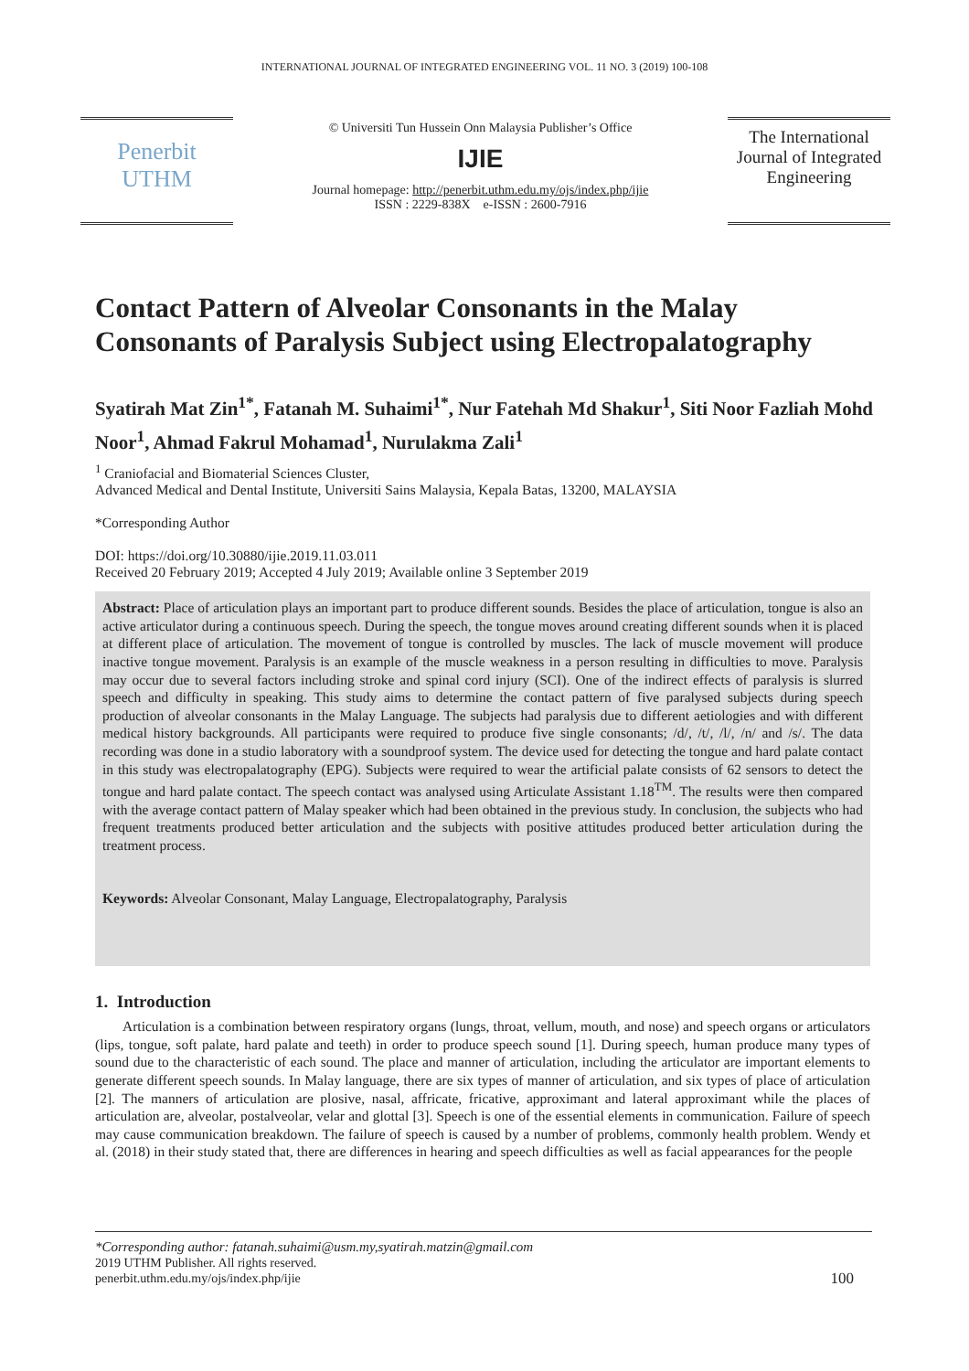INTERNATIONAL JOURNAL OF INTEGRATED ENGINEERING VOL. 11 NO. 3 (2019) 100-108
Penerbit
UTHM
© Universiti Tun Hussein Onn Malaysia Publisher’s Office
IJIE
Journal homepage: http://penerbit.uthm.edu.my/ojs/index.php/ijie
ISSN : 2229-838X e-ISSN : 2600-7916
The International Journal of Integrated Engineering
Contact Pattern of Alveolar Consonants in the Malay Consonants of Paralysis Subject using Electropalatography
Syatirah Mat Zin<sup>1*</sup>, Fatanah M. Suhaimi<sup>1*</sup>, Nur Fatehah Md Shakur<sup>1</sup>, Siti Noor Fazliah Mohd Noor<sup>1</sup>, Ahmad Fakrul Mohamad<sup>1</sup>, Nurulakma Zali<sup>1</sup>
<sup>1</sup> Craniofacial and Biomaterial Sciences Cluster,
Advanced Medical and Dental Institute, Universiti Sains Malaysia, Kepala Batas, 13200, MALAYSIA
*Corresponding Author
DOI: https://doi.org/10.30880/ijie.2019.11.03.011
Received 20 February 2019; Accepted 4 July 2019; Available online 3 September 2019
Abstract: Place of articulation plays an important part to produce different sounds. Besides the place of articulation, tongue is also an active articulator during a continuous speech. During the speech, the tongue moves around creating different sounds when it is placed at different place of articulation. The movement of tongue is controlled by muscles. The lack of muscle movement will produce inactive tongue movement. Paralysis is an example of the muscle weakness in a person resulting in difficulties to move. Paralysis may occur due to several factors including stroke and spinal cord injury (SCI). One of the indirect effects of paralysis is slurred speech and difficulty in speaking. This study aims to determine the contact pattern of five paralysed subjects during speech production of alveolar consonants in the Malay Language. The subjects had paralysis due to different aetiologies and with different medical history backgrounds. All participants were required to produce five single consonants; /d/, /t/, /l/, /n/ and /s/. The data recording was done in a studio laboratory with a soundproof system. The device used for detecting the tongue and hard palate contact in this study was electropalatography (EPG). Subjects were required to wear the artificial palate consists of 62 sensors to detect the tongue and hard palate contact. The speech contact was analysed using Articulate Assistant 1.18<sup>TM</sup>. The results were then compared with the average contact pattern of Malay speaker which had been obtained in the previous study. In conclusion, the subjects who had frequent treatments produced better articulation and the subjects with positive attitudes produced better articulation during the treatment process.
Keywords: Alveolar Consonant, Malay Language, Electropalatography, Paralysis
1. Introduction
Articulation is a combination between respiratory organs (lungs, throat, vellum, mouth, and nose) and speech organs or articulators (lips, tongue, soft palate, hard palate and teeth) in order to produce speech sound [1]. During speech, human produce many types of sound due to the characteristic of each sound. The place and manner of articulation, including the articulator are important elements to generate different speech sounds. In Malay language, there are six types of manner of articulation, and six types of place of articulation [2]. The manners of articulation are plosive, nasal, affricate, fricative, approximant and lateral approximant while the places of articulation are, alveolar, postalveolar, velar and glottal [3]. Speech is one of the essential elements in communication. Failure of speech may cause communication breakdown. The failure of speech is caused by a number of problems, commonly health problem. Wendy et al. (2018) in their study stated that, there are differences in hearing and speech difficulties as well as facial appearances for the people
*Corresponding author: fatanah.suhaimi@usm.my,syatirah.matzin@gmail.com
2019 UTHM Publisher. All rights reserved.
penerbit.uthm.edu.my/ojs/index.php/ijie
100